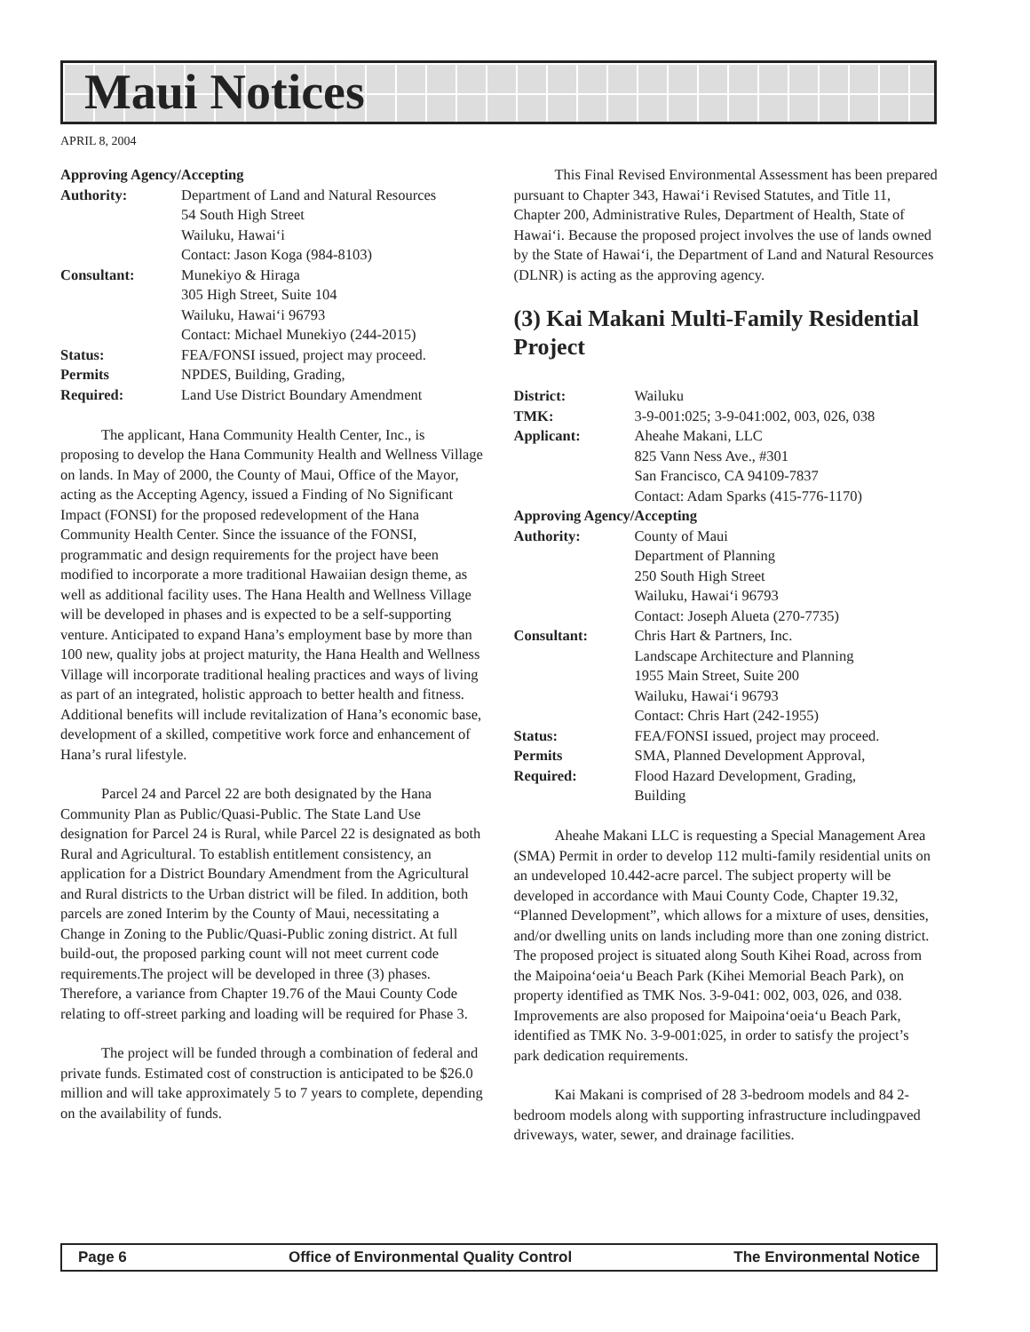Maui Notices
APRIL 8, 2004
Approving Agency/Accepting
Authority:
Department of Land and Natural Resources
54 South High Street
Wailuku, Hawai‘i
Contact: Jason Koga (984-8103)
Consultant:
Munekiyo & Hiraga
305 High Street, Suite 104
Wailuku, Hawai‘i 96793
Contact: Michael Munekiyo (244-2015)
Status:
FEA/FONSI issued, project may proceed.
Permits
Required:
NPDES, Building, Grading,
Land Use District Boundary Amendment
The applicant, Hana Community Health Center, Inc., is proposing to develop the Hana Community Health and Wellness Village on lands. In May of 2000, the County of Maui, Office of the Mayor, acting as the Accepting Agency, issued a Finding of No Significant Impact (FONSI) for the proposed redevelopment of the Hana Community Health Center. Since the issuance of the FONSI, programmatic and design requirements for the project have been modified to incorporate a more traditional Hawaiian design theme, as well as additional facility uses. The Hana Health and Wellness Village will be developed in phases and is expected to be a self-supporting venture. Anticipated to expand Hana’s employment base by more than 100 new, quality jobs at project maturity, the Hana Health and Wellness Village will incorporate traditional healing practices and ways of living as part of an integrated, holistic approach to better health and fitness. Additional benefits will include revitalization of Hana’s economic base, development of a skilled, competitive work force and enhancement of Hana’s rural lifestyle.
Parcel 24 and Parcel 22 are both designated by the Hana Community Plan as Public/Quasi-Public. The State Land Use designation for Parcel 24 is Rural, while Parcel 22 is designated as both Rural and Agricultural. To establish entitlement consistency, an application for a District Boundary Amendment from the Agricultural and Rural districts to the Urban district will be filed. In addition, both parcels are zoned Interim by the County of Maui, necessitating a Change in Zoning to the Public/Quasi-Public zoning district. At full build-out, the proposed parking count will not meet current code requirements.The project will be developed in three (3) phases. Therefore, a variance from Chapter 19.76 of the Maui County Code relating to off-street parking and loading will be required for Phase 3.
The project will be funded through a combination of federal and private funds. Estimated cost of construction is anticipated to be $26.0 million and will take approximately 5 to 7 years to complete, depending on the availability of funds.
This Final Revised Environmental Assessment has been prepared pursuant to Chapter 343, Hawai‘i Revised Statutes, and Title 11, Chapter 200, Administrative Rules, Department of Health, State of Hawai‘i. Because the proposed project involves the use of lands owned by the State of Hawai‘i, the Department of Land and Natural Resources (DLNR) is acting as the approving agency.
(3) Kai Makani Multi-Family Residential Project
District:
Wailuku
TMK:
3-9-001:025; 3-9-041:002, 003, 026, 038
Applicant:
Aheahe Makani, LLC
825 Vann Ness Ave., #301
San Francisco, CA 94109-7837
Contact: Adam Sparks (415-776-1170)
Approving Agency/Accepting
Authority:
County of Maui
Department of Planning
250 South High Street
Wailuku, Hawai‘i 96793
Contact: Joseph Alueta (270-7735)
Consultant:
Chris Hart & Partners, Inc.
Landscape Architecture and Planning
1955 Main Street, Suite 200
Wailuku, Hawai‘i 96793
Contact: Chris Hart (242-1955)
Status:
FEA/FONSI issued, project may proceed.
Permits
Required:
SMA, Planned Development Approval,
Flood Hazard Development, Grading,
Building
Aheahe Makani LLC is requesting a Special Management Area (SMA) Permit in order to develop 112 multi-family residential units on an undeveloped 10.442-acre parcel. The subject property will be developed in accordance with Maui County Code, Chapter 19.32, “Planned Development”, which allows for a mixture of uses, densities, and/or dwelling units on lands including more than one zoning district. The proposed project is situated along South Kihei Road, across from the Maipoina‘oeia‘u Beach Park (Kihei Memorial Beach Park), on property identified as TMK Nos. 3-9-041: 002, 003, 026, and 038. Improvements are also proposed for Maipoina‘oeia‘u Beach Park, identified as TMK No. 3-9-001:025, in order to satisfy the project’s park dedication requirements.
Kai Makani is comprised of 28 3-bedroom models and 84 2-bedroom models along with supporting infrastructure includingpaved driveways, water, sewer, and drainage facilities.
Page 6 Office of Environmental Quality Control The Environmental Notice